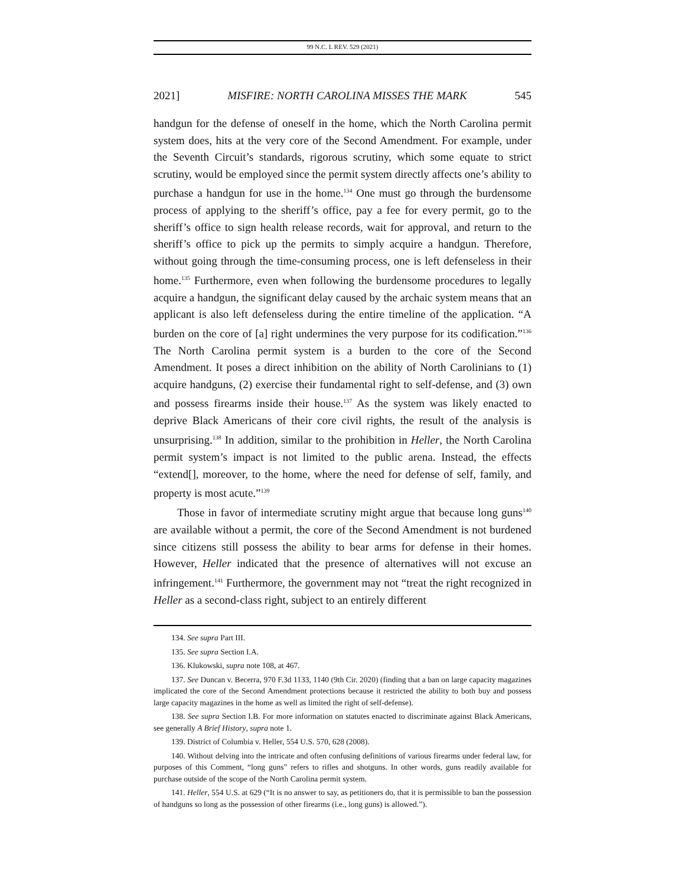99 N.C. L REV. 529 (2021)
2021] MISFIRE: NORTH CAROLINA MISSES THE MARK 545
handgun for the defense of oneself in the home, which the North Carolina permit system does, hits at the very core of the Second Amendment. For example, under the Seventh Circuit’s standards, rigorous scrutiny, which some equate to strict scrutiny, would be employed since the permit system directly affects one’s ability to purchase a handgun for use in the home.<sup>134</sup> One must go through the burdensome process of applying to the sheriff’s office, pay a fee for every permit, go to the sheriff’s office to sign health release records, wait for approval, and return to the sheriff’s office to pick up the permits to simply acquire a handgun. Therefore, without going through the time-consuming process, one is left defenseless in their home.<sup>135</sup> Furthermore, even when following the burdensome procedures to legally acquire a handgun, the significant delay caused by the archaic system means that an applicant is also left defenseless during the entire timeline of the application. “A burden on the core of [a] right undermines the very purpose for its codification.”<sup>136</sup> The North Carolina permit system is a burden to the core of the Second Amendment. It poses a direct inhibition on the ability of North Carolinians to (1) acquire handguns, (2) exercise their fundamental right to self-defense, and (3) own and possess firearms inside their house.<sup>137</sup> As the system was likely enacted to deprive Black Americans of their core civil rights, the result of the analysis is unsurprising.<sup>138</sup> In addition, similar to the prohibition in Heller, the North Carolina permit system’s impact is not limited to the public arena. Instead, the effects “extend[], moreover, to the home, where the need for defense of self, family, and property is most acute.”<sup>139</sup>
Those in favor of intermediate scrutiny might argue that because long guns<sup>140</sup> are available without a permit, the core of the Second Amendment is not burdened since citizens still possess the ability to bear arms for defense in their homes. However, Heller indicated that the presence of alternatives will not excuse an infringement.<sup>141</sup> Furthermore, the government may not “treat the right recognized in Heller as a second-class right, subject to an entirely different
134. See supra Part III.
135. See supra Section I.A.
136. Klukowski, supra note 108, at 467.
137. See Duncan v. Becerra, 970 F.3d 1133, 1140 (9th Cir. 2020) (finding that a ban on large capacity magazines implicated the core of the Second Amendment protections because it restricted the ability to both buy and possess large capacity magazines in the home as well as limited the right of self-defense).
138. See supra Section I.B. For more information on statutes enacted to discriminate against Black Americans, see generally A Brief History, supra note 1.
139. District of Columbia v. Heller, 554 U.S. 570, 628 (2008).
140. Without delving into the intricate and often confusing definitions of various firearms under federal law, for purposes of this Comment, “long guns” refers to rifles and shotguns. In other words, guns readily available for purchase outside of the scope of the North Carolina permit system.
141. Heller, 554 U.S. at 629 (“It is no answer to say, as petitioners do, that it is permissible to ban the possession of handguns so long as the possession of other firearms (i.e., long guns) is allowed.”).